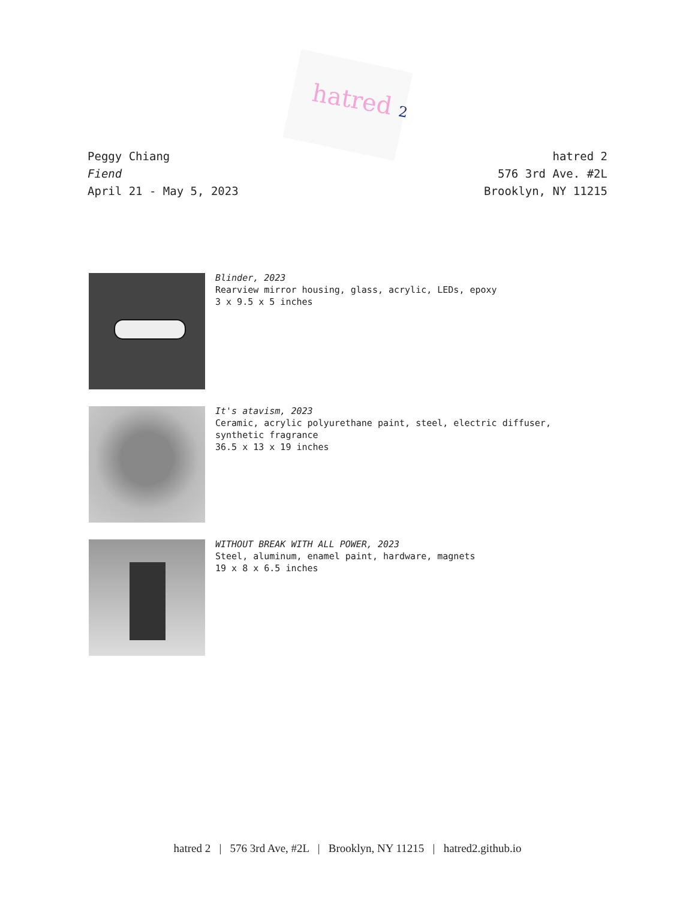hatred 2
Peggy Chiang
Fiend
April 21 - May 5, 2023
hatred 2
576 3rd Ave. #2L
Brooklyn, NY 11215
Blinder, 2023
Rearview mirror housing, glass, acrylic, LEDs, epoxy
3 x 9.5 x 5 inches
It's atavism, 2023
Ceramic, acrylic polyurethane paint, steel, electric diffuser,
synthetic fragrance
36.5 x 13 x 19 inches
WITHOUT BREAK WITH ALL POWER, 2023
Steel, aluminum, enamel paint, hardware, magnets
19 x 8 x 6.5 inches
hatred 2 | 576 3rd Ave, #2L | Brooklyn, NY 11215 | hatred2.github.io